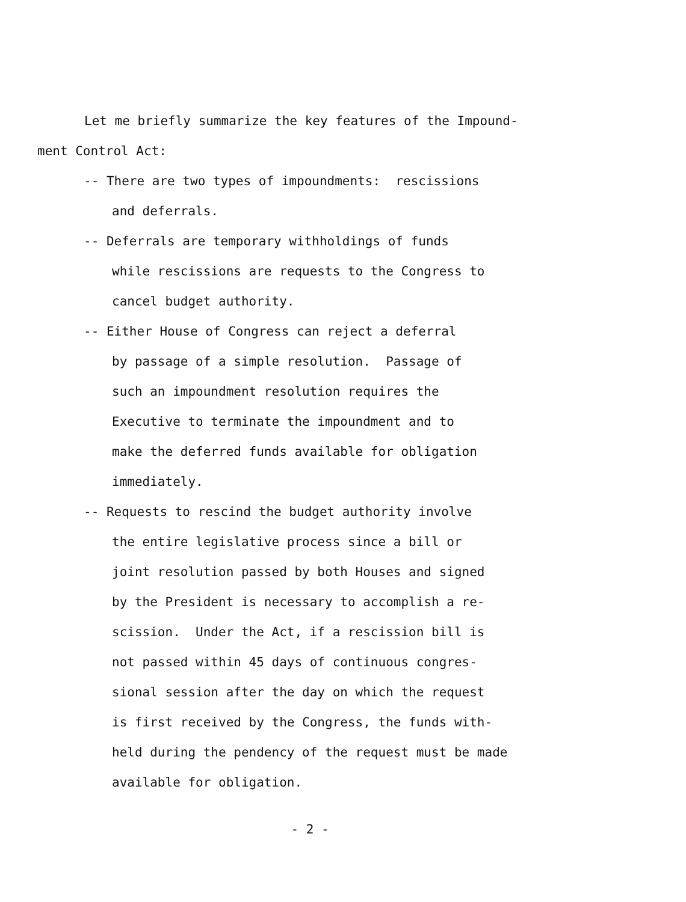Let me briefly summarize the key features of the Impound-
ment Control Act:
-- There are two types of impoundments: rescissions
and deferrals.
-- Deferrals are temporary withholdings of funds
while rescissions are requests to the Congress to
cancel budget authority.
-- Either House of Congress can reject a deferral
by passage of a simple resolution. Passage of
such an impoundment resolution requires the
Executive to terminate the impoundment and to
make the deferred funds available for obligation
immediately.
-- Requests to rescind the budget authority involve
the entire legislative process since a bill or
joint resolution passed by both Houses and signed
by the President is necessary to accomplish a re-
scission. Under the Act, if a rescission bill is
not passed within 45 days of continuous congres-
sional session after the day on which the request
is first received by the Congress, the funds with-
held during the pendency of the request must be made
available for obligation.
- 2 -